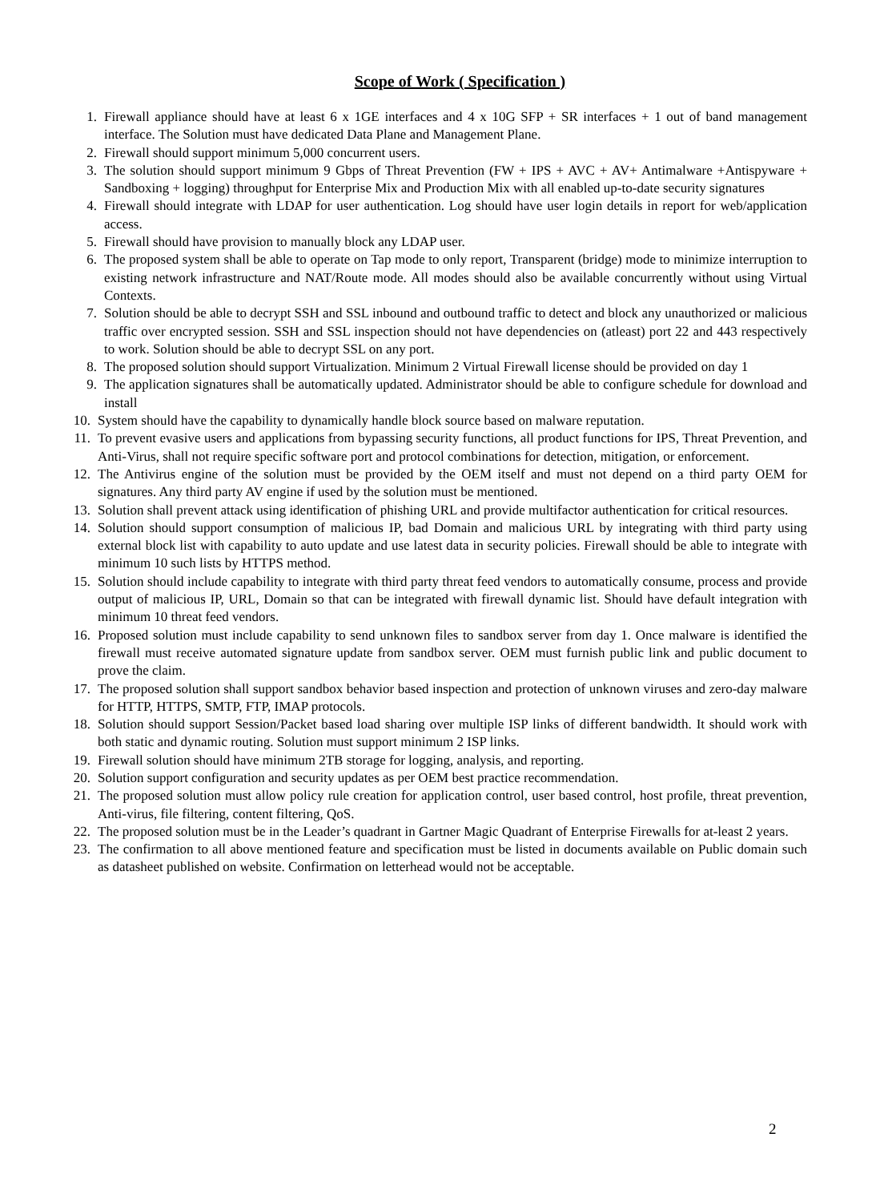Scope of Work ( Specification )
1. Firewall appliance should have at least 6 x 1GE interfaces and 4 x 10G SFP + SR interfaces + 1 out of band management interface. The Solution must have dedicated Data Plane and Management Plane.
2. Firewall should support minimum 5,000 concurrent users.
3. The solution should support minimum 9 Gbps of Threat Prevention (FW + IPS + AVC + AV+ Antimalware +Antispyware + Sandboxing + logging) throughput for Enterprise Mix and Production Mix with all enabled up-to-date security signatures
4. Firewall should integrate with LDAP for user authentication. Log should have user login details in report for web/application access.
5. Firewall should have provision to manually block any LDAP user.
6. The proposed system shall be able to operate on Tap mode to only report, Transparent (bridge) mode to minimize interruption to existing network infrastructure and NAT/Route mode. All modes should also be available concurrently without using Virtual Contexts.
7. Solution should be able to decrypt SSH and SSL inbound and outbound traffic to detect and block any unauthorized or malicious traffic over encrypted session. SSH and SSL inspection should not have dependencies on (atleast) port 22 and 443 respectively to work. Solution should be able to decrypt SSL on any port.
8. The proposed solution should support Virtualization. Minimum 2 Virtual Firewall license should be provided on day 1
9. The application signatures shall be automatically updated. Administrator should be able to configure schedule for download and install
10. System should have the capability to dynamically handle block source based on malware reputation.
11. To prevent evasive users and applications from bypassing security functions, all product functions for IPS, Threat Prevention, and Anti-Virus, shall not require specific software port and protocol combinations for detection, mitigation, or enforcement.
12. The Antivirus engine of the solution must be provided by the OEM itself and must not depend on a third party OEM for signatures. Any third party AV engine if used by the solution must be mentioned.
13. Solution shall prevent attack using identification of phishing URL and provide multifactor authentication for critical resources.
14. Solution should support consumption of malicious IP, bad Domain and malicious URL by integrating with third party using external block list with capability to auto update and use latest data in security policies. Firewall should be able to integrate with minimum 10 such lists by HTTPS method.
15. Solution should include capability to integrate with third party threat feed vendors to automatically consume, process and provide output of malicious IP, URL, Domain so that can be integrated with firewall dynamic list. Should have default integration with minimum 10 threat feed vendors.
16. Proposed solution must include capability to send unknown files to sandbox server from day 1. Once malware is identified the firewall must receive automated signature update from sandbox server. OEM must furnish public link and public document to prove the claim.
17. The proposed solution shall support sandbox behavior based inspection and protection of unknown viruses and zero-day malware for HTTP, HTTPS, SMTP, FTP, IMAP protocols.
18. Solution should support Session/Packet based load sharing over multiple ISP links of different bandwidth. It should work with both static and dynamic routing. Solution must support minimum 2 ISP links.
19. Firewall solution should have minimum 2TB storage for logging, analysis, and reporting.
20. Solution support configuration and security updates as per OEM best practice recommendation.
21. The proposed solution must allow policy rule creation for application control, user based control, host profile, threat prevention, Anti-virus, file filtering, content filtering, QoS.
22. The proposed solution must be in the Leader’s quadrant in Gartner Magic Quadrant of Enterprise Firewalls for at-least 2 years.
23. The confirmation to all above mentioned feature and specification must be listed in documents available on Public domain such as datasheet published on website. Confirmation on letterhead would not be acceptable.
2